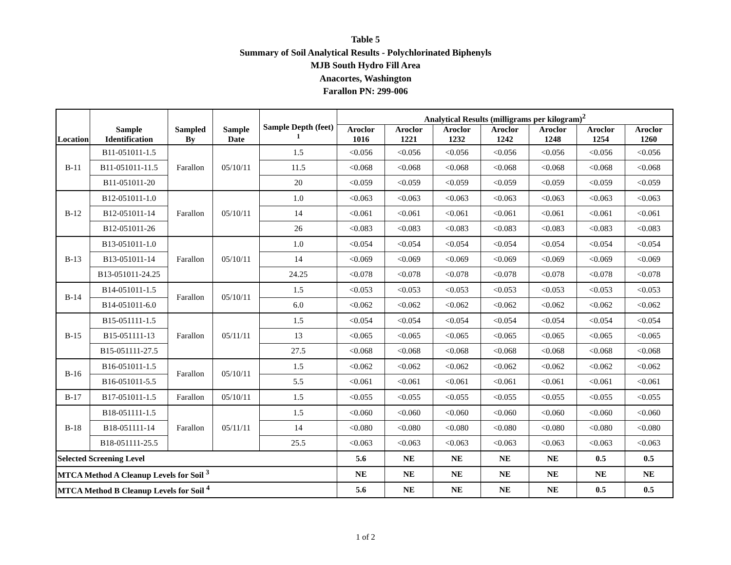Table 5
Summary of Soil Analytical Results - Polychlorinated Biphenyls
MJB South Hydro Fill Area
Anacortes, Washington
Farallon PN: 299-006
| Location | Sample Identification | Sampled By | Sample Date | Sample Depth (feet) <sup>1</sup> | Analytical Results (milligrams per kilogram)<sup>2</sup> | | | | | | |
| --- | --- | --- | --- | --- | --- | --- | --- | --- | --- | --- | --- |
| | | | | | Aroclor 1016 | Aroclor 1221 | Aroclor 1232 | Aroclor 1242 | Aroclor 1248 | Aroclor 1254 | Aroclor 1260 |
| B-11 | B11-051011-1.5 | Farallon | 05/10/11 | 1.5 | <0.056 | <0.056 | <0.056 | <0.056 | <0.056 | <0.056 | <0.056 |
| | B11-051011-11.5 | | | 11.5 | <0.068 | <0.068 | <0.068 | <0.068 | <0.068 | <0.068 | <0.068 |
| | B11-051011-20 | | | 20 | <0.059 | <0.059 | <0.059 | <0.059 | <0.059 | <0.059 | <0.059 |
| B-12 | B12-051011-1.0 | Farallon | 05/10/11 | 1.0 | <0.063 | <0.063 | <0.063 | <0.063 | <0.063 | <0.063 | <0.063 |
| | B12-051011-14 | | | 14 | <0.061 | <0.061 | <0.061 | <0.061 | <0.061 | <0.061 | <0.061 |
| | B12-051011-26 | | | 26 | <0.083 | <0.083 | <0.083 | <0.083 | <0.083 | <0.083 | <0.083 |
| B-13 | B13-051011-1.0 | Farallon | 05/10/11 | 1.0 | <0.054 | <0.054 | <0.054 | <0.054 | <0.054 | <0.054 | <0.054 |
| | B13-051011-14 | | | 14 | <0.069 | <0.069 | <0.069 | <0.069 | <0.069 | <0.069 | <0.069 |
| | B13-051011-24.25 | | | 24.25 | <0.078 | <0.078 | <0.078 | <0.078 | <0.078 | <0.078 | <0.078 |
| B-14 | B14-051011-1.5 | Farallon | 05/10/11 | 1.5 | <0.053 | <0.053 | <0.053 | <0.053 | <0.053 | <0.053 | <0.053 |
| | B14-051011-6.0 | | | 6.0 | <0.062 | <0.062 | <0.062 | <0.062 | <0.062 | <0.062 | <0.062 |
| B-15 | B15-051111-1.5 | Farallon | 05/11/11 | 1.5 | <0.054 | <0.054 | <0.054 | <0.054 | <0.054 | <0.054 | <0.054 |
| | B15-051111-13 | | | 13 | <0.065 | <0.065 | <0.065 | <0.065 | <0.065 | <0.065 | <0.065 |
| | B15-051111-27.5 | | | 27.5 | <0.068 | <0.068 | <0.068 | <0.068 | <0.068 | <0.068 | <0.068 |
| B-16 | B16-051011-1.5 | Farallon | 05/10/11 | 1.5 | <0.062 | <0.062 | <0.062 | <0.062 | <0.062 | <0.062 | <0.062 |
| | B16-051011-5.5 | | | 5.5 | <0.061 | <0.061 | <0.061 | <0.061 | <0.061 | <0.061 | <0.061 |
| B-17 | B17-051011-1.5 | Farallon | 05/10/11 | 1.5 | <0.055 | <0.055 | <0.055 | <0.055 | <0.055 | <0.055 | <0.055 |
| B-18 | B18-051111-1.5 | Farallon | 05/11/11 | 1.5 | <0.060 | <0.060 | <0.060 | <0.060 | <0.060 | <0.060 | <0.060 |
| | B18-051111-14 | | | 14 | <0.080 | <0.080 | <0.080 | <0.080 | <0.080 | <0.080 | <0.080 |
| | B18-051111-25.5 | | | 25.5 | <0.063 | <0.063 | <0.063 | <0.063 | <0.063 | <0.063 | <0.063 |
| Selected Screening Level | | | | | 5.6 | NE | NE | NE | NE | 0.5 | 0.5 |
| MTCA Method A Cleanup Levels for Soil <sup>3</sup> | | | | | NE | NE | NE | NE | NE | NE | NE |
| MTCA Method B Cleanup Levels for Soil <sup>4</sup> | | | | | 5.6 | NE | NE | NE | NE | 0.5 | 0.5 |
1 of 2